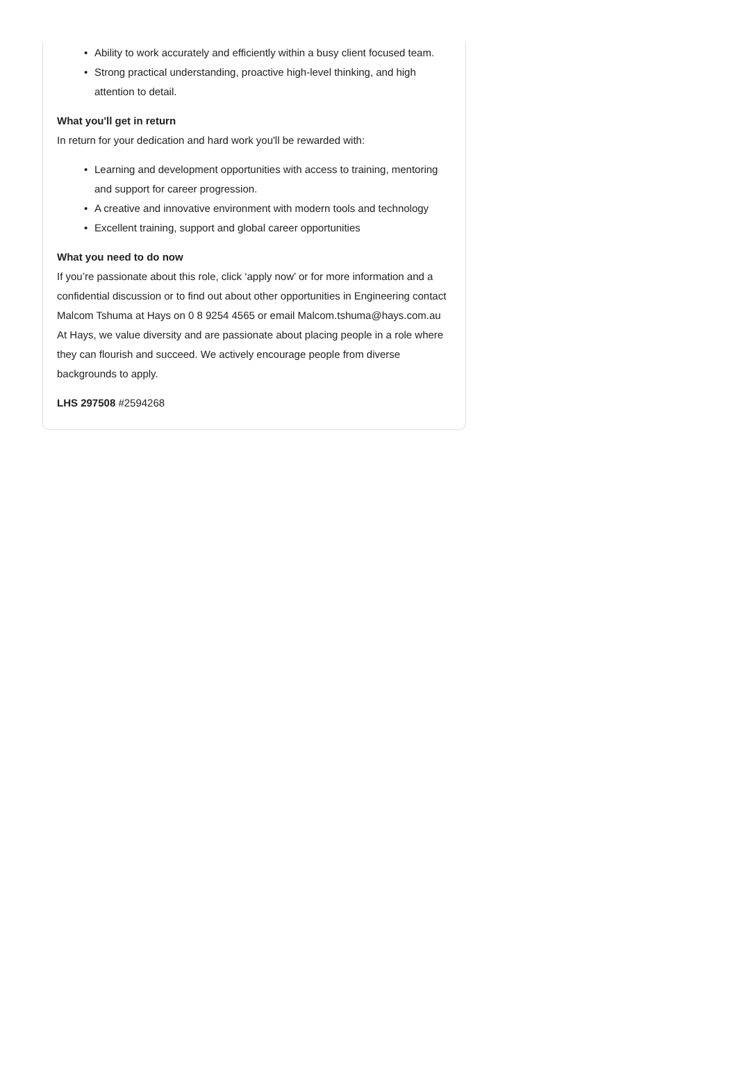• Ability to work accurately and efficiently within a busy client focused team.
• Strong practical understanding, proactive high-level thinking, and high attention to detail.
What you'll get in return
In return for your dedication and hard work you'll be rewarded with:
• Learning and development opportunities with access to training, mentoring and support for career progression.
• A creative and innovative environment with modern tools and technology
• Excellent training, support and global career opportunities
What you need to do now
If you’re passionate about this role, click ‘apply now’ or for more information and a confidential discussion or to find out about other opportunities in Engineering contact Malcom Tshuma at Hays on 0 8 9254 4565 or email Malcom.tshuma@hays.com.au At Hays, we value diversity and are passionate about placing people in a role where they can flourish and succeed. We actively encourage people from diverse backgrounds to apply.
LHS 297508 #2594268